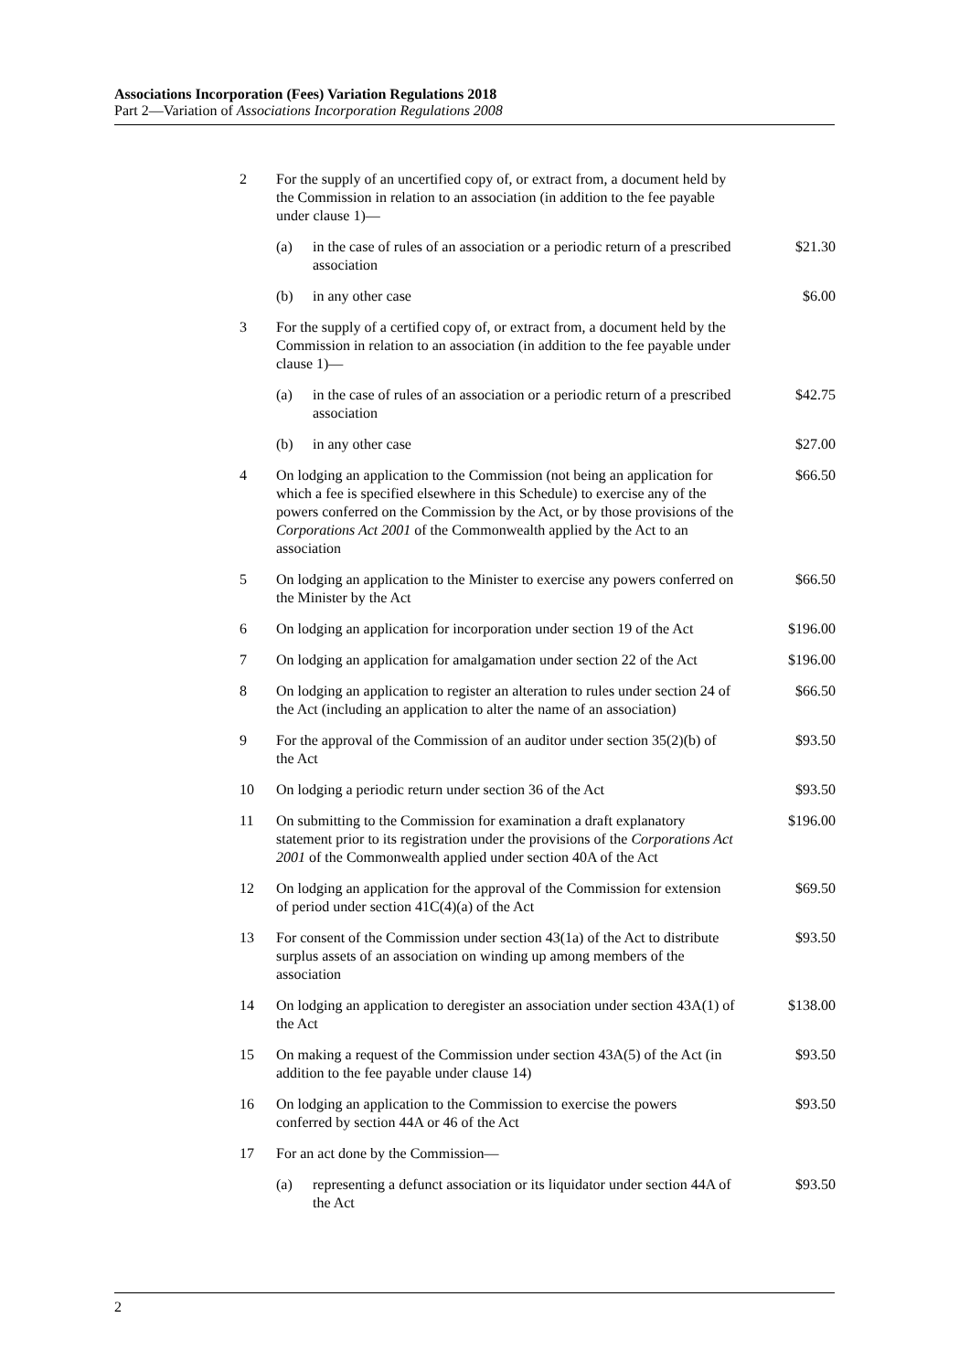Associations Incorporation (Fees) Variation Regulations 2018
Part 2—Variation of Associations Incorporation Regulations 2008
| 2 | For the supply of an uncertified copy of, or extract from, a document held by the Commission in relation to an association (in addition to the fee payable under clause 1)— | | |
| | (a) | in the case of rules of an association or a periodic return of a prescribed association | $21.30 |
| | (b) | in any other case | $6.00 |
| 3 | For the supply of a certified copy of, or extract from, a document held by the Commission in relation to an association (in addition to the fee payable under clause 1)— | | |
| | (a) | in the case of rules of an association or a periodic return of a prescribed association | $42.75 |
| | (b) | in any other case | $27.00 |
| 4 | On lodging an application to the Commission (not being an application for which a fee is specified elsewhere in this Schedule) to exercise any of the powers conferred on the Commission by the Act, or by those provisions of the Corporations Act 2001 of the Commonwealth applied by the Act to an association | | $66.50 |
| 5 | On lodging an application to the Minister to exercise any powers conferred on the Minister by the Act | | $66.50 |
| 6 | On lodging an application for incorporation under section 19 of the Act | | $196.00 |
| 7 | On lodging an application for amalgamation under section 22 of the Act | | $196.00 |
| 8 | On lodging an application to register an alteration to rules under section 24 of the Act (including an application to alter the name of an association) | | $66.50 |
| 9 | For the approval of the Commission of an auditor under section 35(2)(b) of the Act | | $93.50 |
| 10 | On lodging a periodic return under section 36 of the Act | | $93.50 |
| 11 | On submitting to the Commission for examination a draft explanatory statement prior to its registration under the provisions of the Corporations Act 2001 of the Commonwealth applied under section 40A of the Act | | $196.00 |
| 12 | On lodging an application for the approval of the Commission for extension of period under section 41C(4)(a) of the Act | | $69.50 |
| 13 | For consent of the Commission under section 43(1a) of the Act to distribute surplus assets of an association on winding up among members of the association | | $93.50 |
| 14 | On lodging an application to deregister an association under section 43A(1) of the Act | | $138.00 |
| 15 | On making a request of the Commission under section 43A(5) of the Act (in addition to the fee payable under clause 14) | | $93.50 |
| 16 | On lodging an application to the Commission to exercise the powers conferred by section 44A or 46 of the Act | | $93.50 |
| 17 | For an act done by the Commission— | | |
| | (a) | representing a defunct association or its liquidator under section 44A of the Act | $93.50 |
2